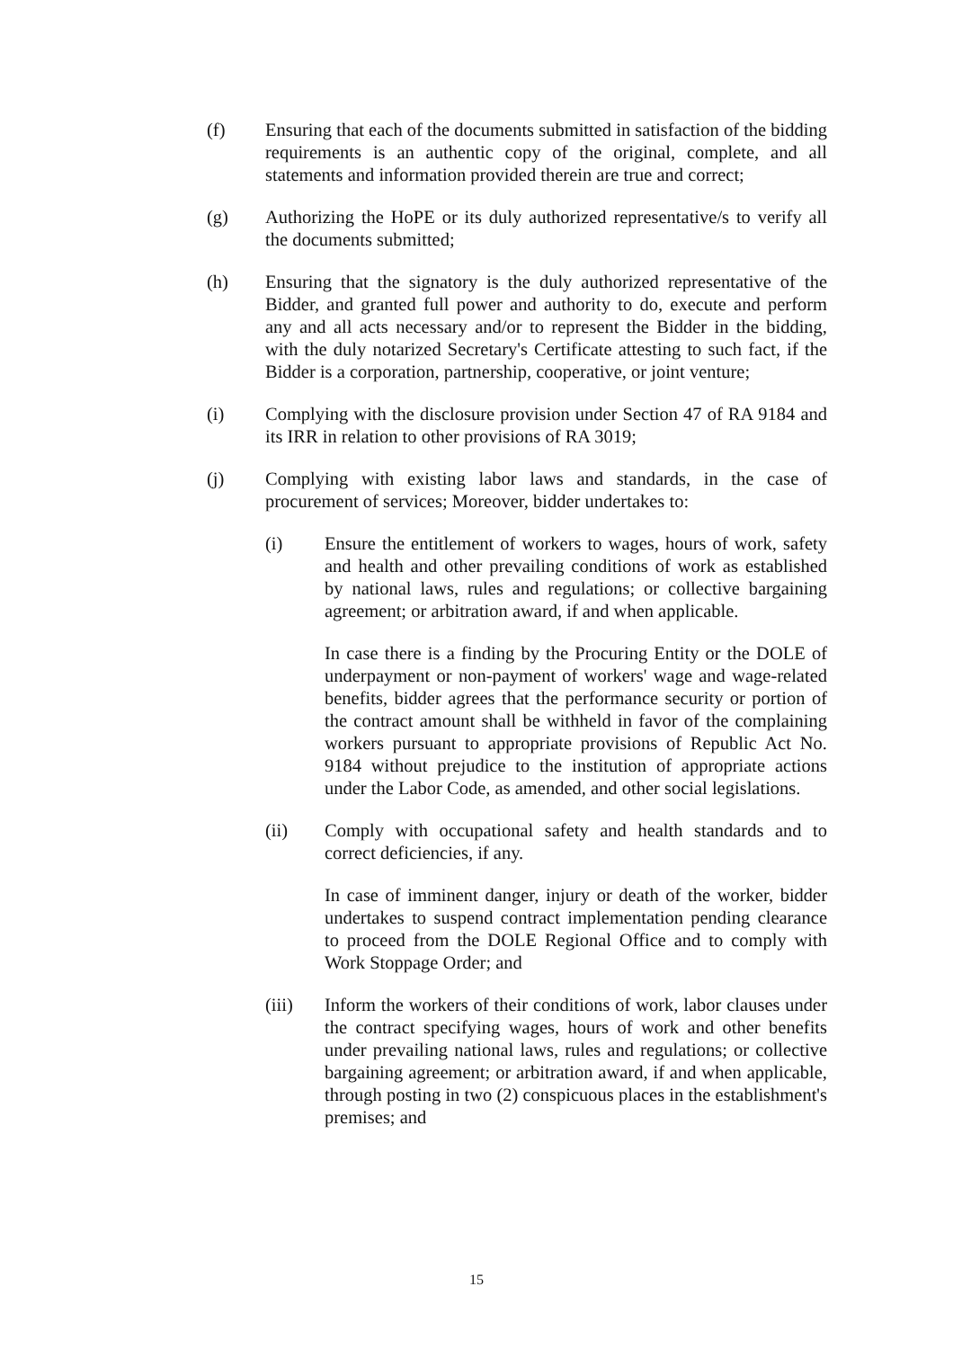(f) Ensuring that each of the documents submitted in satisfaction of the bidding requirements is an authentic copy of the original, complete, and all statements and information provided therein are true and correct;
(g) Authorizing the HoPE or its duly authorized representative/s to verify all the documents submitted;
(h) Ensuring that the signatory is the duly authorized representative of the Bidder, and granted full power and authority to do, execute and perform any and all acts necessary and/or to represent the Bidder in the bidding, with the duly notarized Secretary's Certificate attesting to such fact, if the Bidder is a corporation, partnership, cooperative, or joint venture;
(i) Complying with the disclosure provision under Section 47 of RA 9184 and its IRR in relation to other provisions of RA 3019;
(j) Complying with existing labor laws and standards, in the case of procurement of services; Moreover, bidder undertakes to:
(i) Ensure the entitlement of workers to wages, hours of work, safety and health and other prevailing conditions of work as established by national laws, rules and regulations; or collective bargaining agreement; or arbitration award, if and when applicable.
In case there is a finding by the Procuring Entity or the DOLE of underpayment or non-payment of workers' wage and wage-related benefits, bidder agrees that the performance security or portion of the contract amount shall be withheld in favor of the complaining workers pursuant to appropriate provisions of Republic Act No. 9184 without prejudice to the institution of appropriate actions under the Labor Code, as amended, and other social legislations.
(ii) Comply with occupational safety and health standards and to correct deficiencies, if any.
In case of imminent danger, injury or death of the worker, bidder undertakes to suspend contract implementation pending clearance to proceed from the DOLE Regional Office and to comply with Work Stoppage Order; and
(iii) Inform the workers of their conditions of work, labor clauses under the contract specifying wages, hours of work and other benefits under prevailing national laws, rules and regulations; or collective bargaining agreement; or arbitration award, if and when applicable, through posting in two (2) conspicuous places in the establishment's premises; and
15